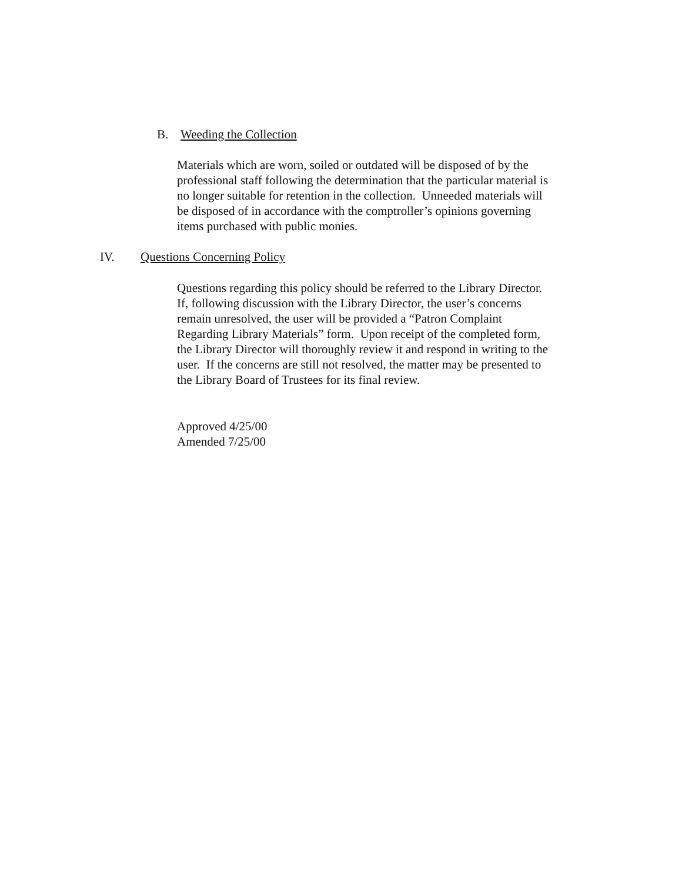B. Weeding the Collection
Materials which are worn, soiled or outdated will be disposed of by the
professional staff following the determination that the particular material is
no longer suitable for retention in the collection. Unneeded materials will
be disposed of in accordance with the comptroller’s opinions governing
items purchased with public monies.
IV. Questions Concerning Policy
Questions regarding this policy should be referred to the Library Director.
If, following discussion with the Library Director, the user’s concerns
remain unresolved, the user will be provided a “Patron Complaint
Regarding Library Materials” form. Upon receipt of the completed form,
the Library Director will thoroughly review it and respond in writing to the
user. If the concerns are still not resolved, the matter may be presented to
the Library Board of Trustees for its final review.
Approved 4/25/00
Amended 7/25/00